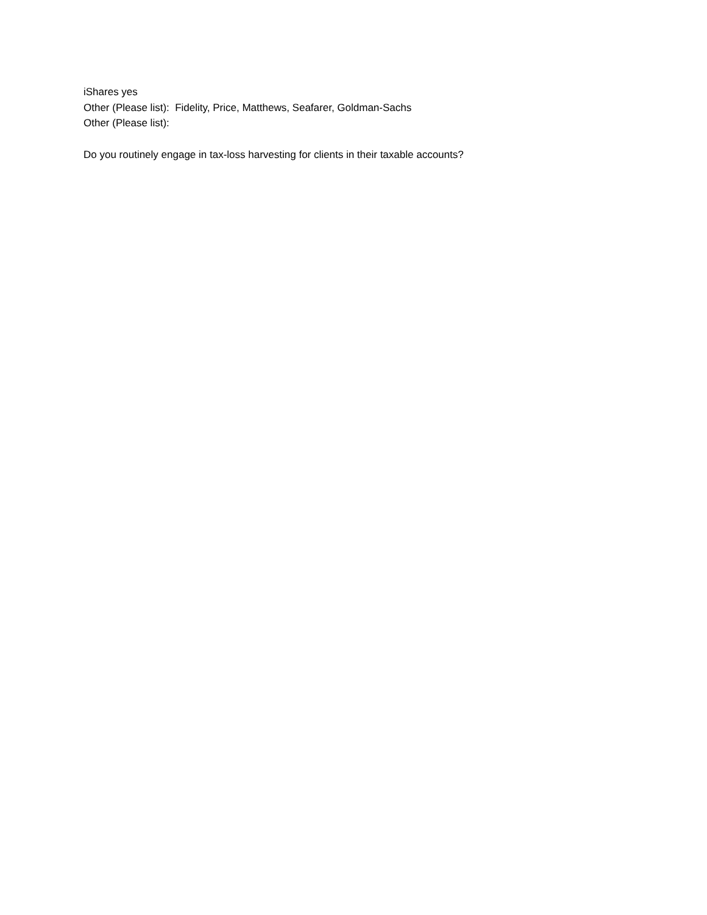iShares yes
Other (Please list): Fidelity, Price, Matthews, Seafarer, Goldman-Sachs
Other (Please list):
Do you routinely engage in tax-loss harvesting for clients in their taxable accounts?